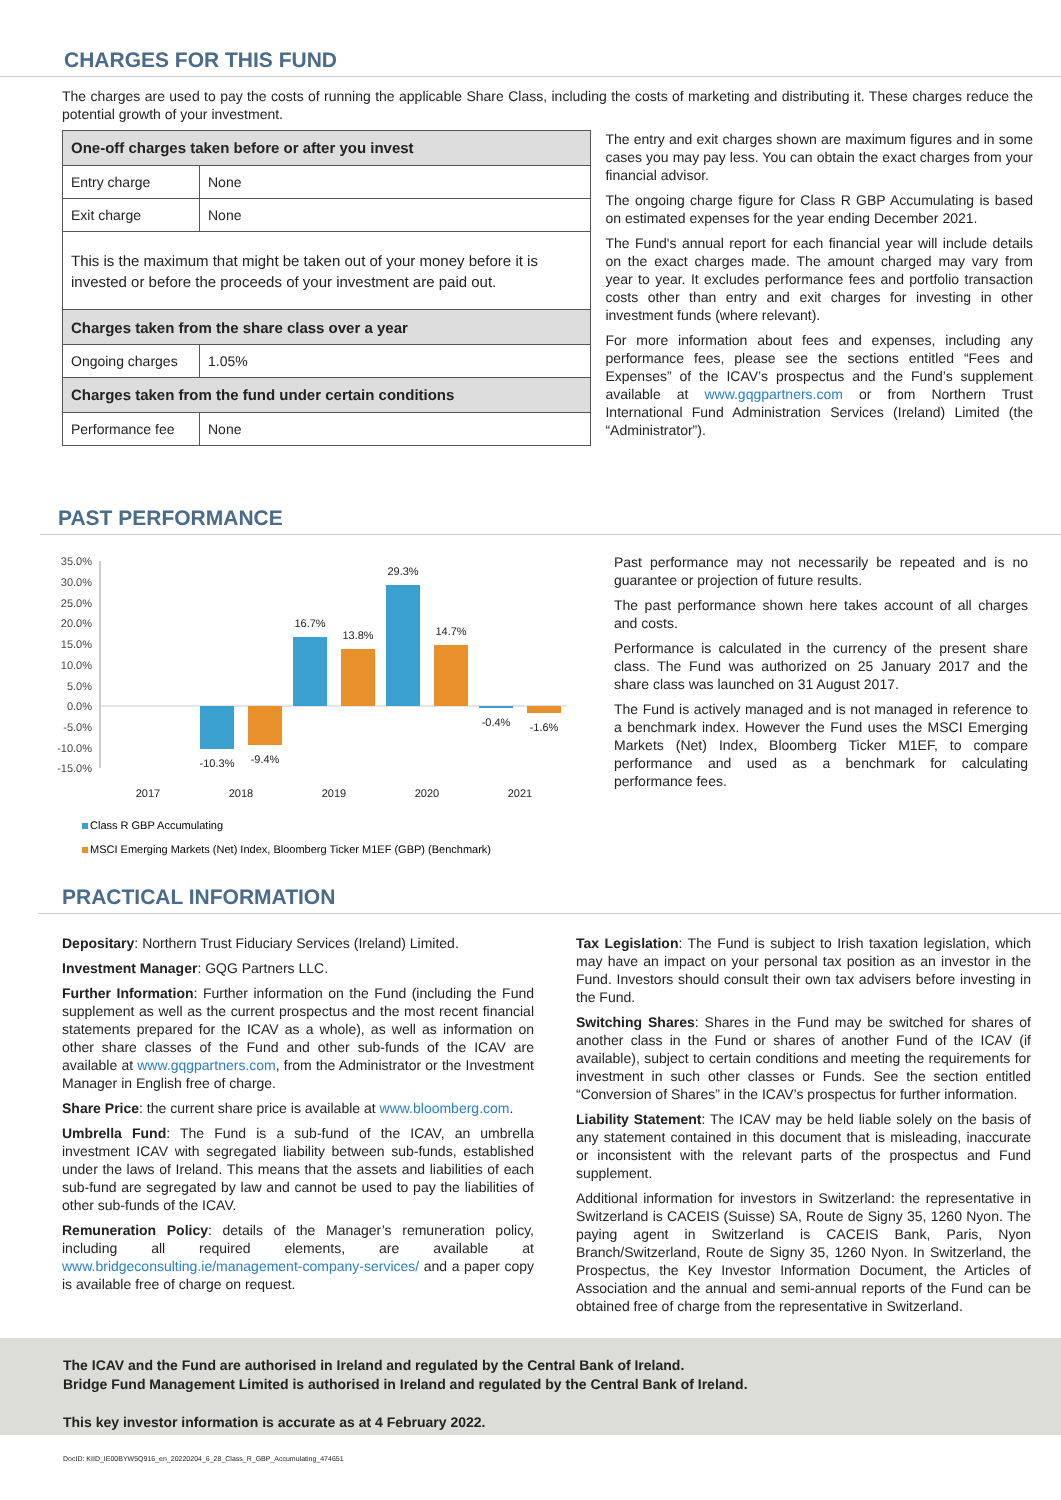CHARGES FOR THIS FUND
The charges are used to pay the costs of running the applicable Share Class, including the costs of marketing and distributing it. These charges reduce the potential growth of your investment.
| One-off charges taken before or after you invest | |
| Entry charge | None |
| Exit charge | None |
| This is the maximum that might be taken out of your money before it is invested or before the proceeds of your investment are paid out. | |
| Charges taken from the share class over a year | |
| Ongoing charges | 1.05% |
| Charges taken from the fund under certain conditions | |
| Performance fee | None |
The entry and exit charges shown are maximum figures and in some cases you may pay less. You can obtain the exact charges from your financial advisor.
The ongoing charge figure for Class R GBP Accumulating is based on estimated expenses for the year ending December 2021.
The Fund's annual report for each financial year will include details on the exact charges made. The amount charged may vary from year to year. It excludes performance fees and portfolio transaction costs other than entry and exit charges for investing in other investment funds (where relevant).
For more information about fees and expenses, including any performance fees, please see the sections entitled “Fees and Expenses” of the ICAV’s prospectus and the Fund’s supplement available at www.gqgpartners.com or from Northern Trust International Fund Administration Services (Ireland) Limited (the “Administrator”).
PAST PERFORMANCE
35.0%
30.0%
25.0%
20.0%
15.0%
10.0%
5.0%
0.0%
-5.0%
-10.0%
-15.0%
-10.3%
-9.4%
16.7%
13.8%
29.3%
14.7%
-0.4%
-1.6%
2017
2018
2019
2020
2021
Class R GBP Accumulating
MSCI Emerging Markets (Net) Index, Bloomberg Ticker M1EF (GBP) (Benchmark)
Past performance may not necessarily be repeated and is no guarantee or projection of future results.
The past performance shown here takes account of all charges and costs.
Performance is calculated in the currency of the present share class. The Fund was authorized on 25 January 2017 and the share class was launched on 31 August 2017.
The Fund is actively managed and is not managed in reference to a benchmark index. However the Fund uses the MSCI Emerging Markets (Net) Index, Bloomberg Ticker M1EF, to compare performance and used as a benchmark for calculating performance fees.
PRACTICAL INFORMATION
Depositary: Northern Trust Fiduciary Services (Ireland) Limited.
Investment Manager: GQG Partners LLC.
Further Information: Further information on the Fund (including the Fund supplement as well as the current prospectus and the most recent financial statements prepared for the ICAV as a whole), as well as information on other share classes of the Fund and other sub-funds of the ICAV are available at www.gqgpartners.com, from the Administrator or the Investment Manager in English free of charge.
Share Price: the current share price is available at www.bloomberg.com.
Umbrella Fund: The Fund is a sub-fund of the ICAV, an umbrella investment ICAV with segregated liability between sub-funds, established under the laws of Ireland. This means that the assets and liabilities of each sub-fund are segregated by law and cannot be used to pay the liabilities of other sub-funds of the ICAV.
Remuneration Policy: details of the Manager’s remuneration policy, including all required elements, are available at www.bridgeconsulting.ie/management-company-services/ and a paper copy is available free of charge on request.
Tax Legislation: The Fund is subject to Irish taxation legislation, which may have an impact on your personal tax position as an investor in the Fund. Investors should consult their own tax advisers before investing in the Fund.
Switching Shares: Shares in the Fund may be switched for shares of another class in the Fund or shares of another Fund of the ICAV (if available), subject to certain conditions and meeting the requirements for investment in such other classes or Funds. See the section entitled “Conversion of Shares” in the ICAV’s prospectus for further information.
Liability Statement: The ICAV may be held liable solely on the basis of any statement contained in this document that is misleading, inaccurate or inconsistent with the relevant parts of the prospectus and Fund supplement.
Additional information for investors in Switzerland: the representative in Switzerland is CACEIS (Suisse) SA, Route de Signy 35, 1260 Nyon. The paying agent in Switzerland is CACEIS Bank, Paris, Nyon Branch/Switzerland, Route de Signy 35, 1260 Nyon. In Switzerland, the Prospectus, the Key Investor Information Document, the Articles of Association and the annual and semi-annual reports of the Fund can be obtained free of charge from the representative in Switzerland.
The ICAV and the Fund are authorised in Ireland and regulated by the Central Bank of Ireland.
Bridge Fund Management Limited is authorised in Ireland and regulated by the Central Bank of Ireland.
This key investor information is accurate as at 4 February 2022.
DocID: KIID_IE00BYW5Q916_en_20220204_6_28_Class_R_GBP_Accumulating_474651